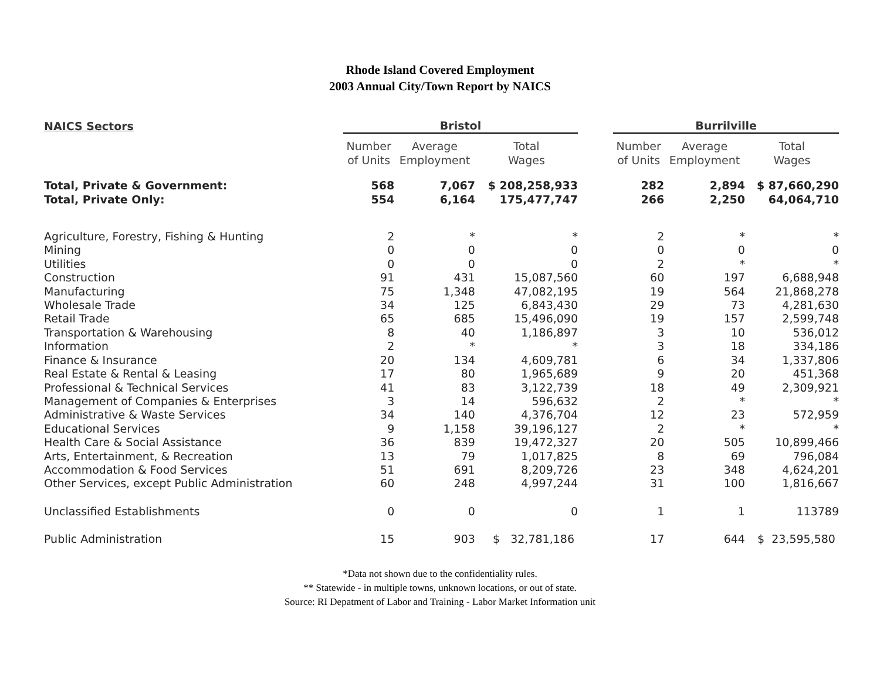Rhode Island Covered Employment
2003 Annual City/Town Report by NAICS
| NAICS Sectors | Bristol | | | | Burrilville | | |
| --- | --- | --- | --- | --- | --- | --- | --- |
| | Number of Units | Average Employment | Total Wages | | Number of Units | Average Employment | Total Wages |
| Total, Private & Government: | 568 | 7,067 | $ 208,258,933 | | 282 | 2,894 | $ 87,660,290 |
| Total, Private Only: | 554 | 6,164 | 175,477,747 | | 266 | 2,250 | 64,064,710 |
| Agriculture, Forestry, Fishing & Hunting | 2 | * | * | | 2 | * | * |
| Mining | 0 | 0 | 0 | | 0 | 0 | 0 |
| Utilities | 0 | 0 | 0 | | 2 | * | * |
| Construction | 91 | 431 | 15,087,560 | | 60 | 197 | 6,688,948 |
| Manufacturing | 75 | 1,348 | 47,082,195 | | 19 | 564 | 21,868,278 |
| Wholesale Trade | 34 | 125 | 6,843,430 | | 29 | 73 | 4,281,630 |
| Retail Trade | 65 | 685 | 15,496,090 | | 19 | 157 | 2,599,748 |
| Transportation & Warehousing | 8 | 40 | 1,186,897 | | 3 | 10 | 536,012 |
| Information | 2 | * | * | | 3 | 18 | 334,186 |
| Finance & Insurance | 20 | 134 | 4,609,781 | | 6 | 34 | 1,337,806 |
| Real Estate & Rental & Leasing | 17 | 80 | 1,965,689 | | 9 | 20 | 451,368 |
| Professional & Technical Services | 41 | 83 | 3,122,739 | | 18 | 49 | 2,309,921 |
| Management of Companies & Enterprises | 3 | 14 | 596,632 | | 2 | * | * |
| Administrative & Waste Services | 34 | 140 | 4,376,704 | | 12 | 23 | 572,959 |
| Educational Services | 9 | 1,158 | 39,196,127 | | 2 | * | * |
| Health Care & Social Assistance | 36 | 839 | 19,472,327 | | 20 | 505 | 10,899,466 |
| Arts, Entertainment, & Recreation | 13 | 79 | 1,017,825 | | 8 | 69 | 796,084 |
| Accommodation & Food Services | 51 | 691 | 8,209,726 | | 23 | 348 | 4,624,201 |
| Other Services, except Public Administration | 60 | 248 | 4,997,244 | | 31 | 100 | 1,816,667 |
| Unclassified Establishments | 0 | 0 | 0 | | 1 | 1 | 113789 |
| Public Administration | 15 | 903 | $ 32,781,186 | | 17 | 644 | $ 23,595,580 |
*Data not shown due to the confidentiality rules.
** Statewide - in multiple towns, unknown locations, or out of state.
Source: RI Depatment of Labor and Training - Labor Market Information unit